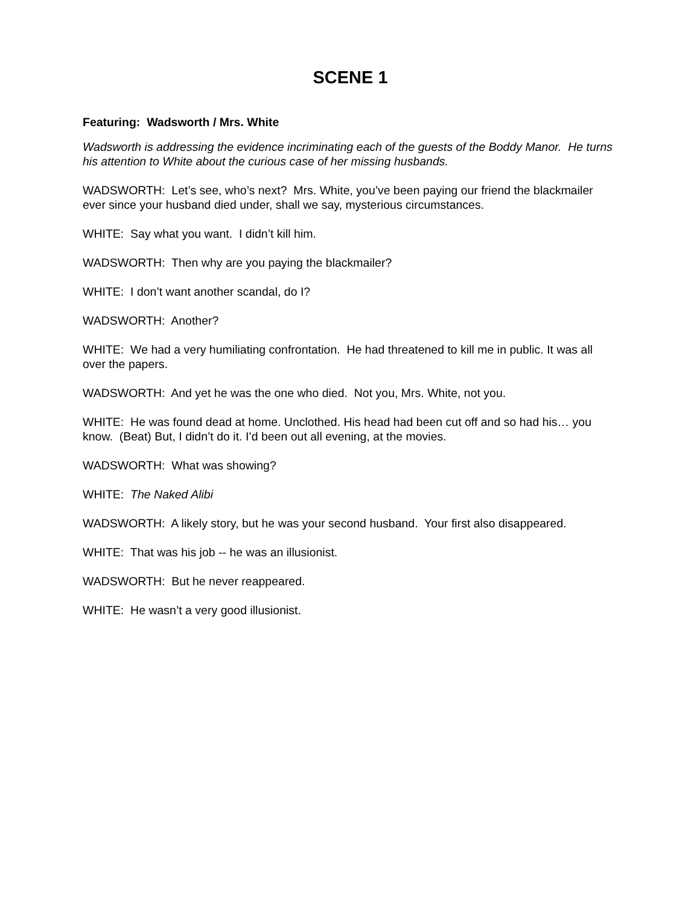SCENE 1
Featuring: Wadsworth / Mrs. White
Wadsworth is addressing the evidence incriminating each of the guests of the Boddy Manor. He turns his attention to White about the curious case of her missing husbands.
WADSWORTH: Let’s see, who’s next? Mrs. White, you’ve been paying our friend the blackmailer ever since your husband died under, shall we say, mysterious circumstances.
WHITE: Say what you want. I didn’t kill him.
WADSWORTH: Then why are you paying the blackmailer?
WHITE: I don’t want another scandal, do I?
WADSWORTH: Another?
WHITE: We had a very humiliating confrontation. He had threatened to kill me in public. It was all over the papers.
WADSWORTH: And yet he was the one who died. Not you, Mrs. White, not you.
WHITE: He was found dead at home. Unclothed. His head had been cut off and so had his… you know. (Beat) But, I didn’t do it. I’d been out all evening, at the movies.
WADSWORTH: What was showing?
WHITE: The Naked Alibi
WADSWORTH: A likely story, but he was your second husband. Your first also disappeared.
WHITE: That was his job -- he was an illusionist.
WADSWORTH: But he never reappeared.
WHITE: He wasn’t a very good illusionist.